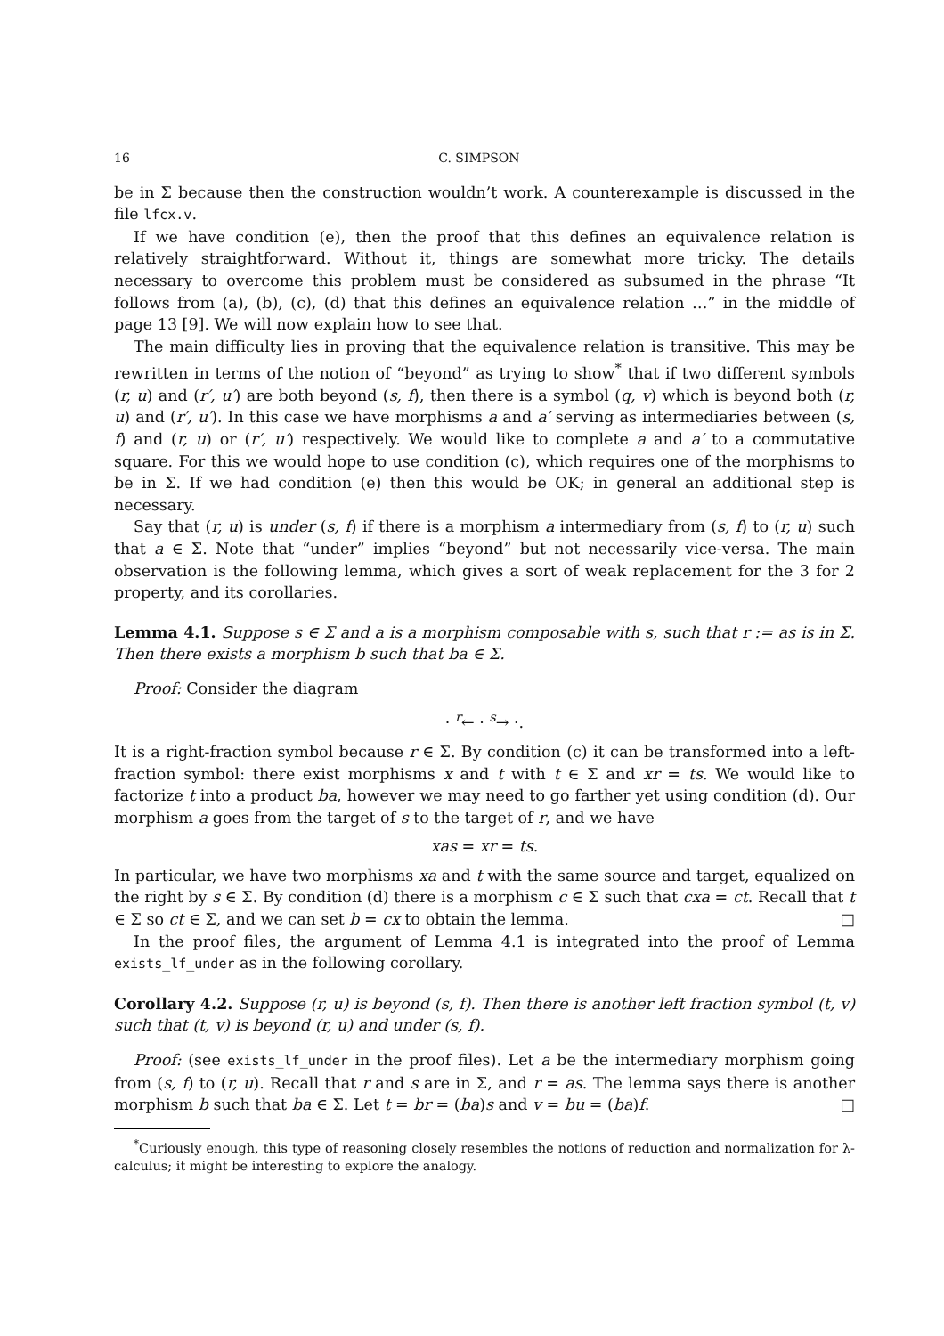16 C. SIMPSON
be in Σ because then the construction wouldn’t work. A counterexample is discussed in the file lfcx.v.
If we have condition (e), then the proof that this defines an equivalence relation is relatively straightforward. Without it, things are somewhat more tricky. The details necessary to overcome this problem must be considered as subsumed in the phrase “It follows from (a), (b), (c), (d) that this defines an equivalence relation …” in the middle of page 13 [9]. We will now explain how to see that.
The main difficulty lies in proving that the equivalence relation is transitive. This may be rewritten in terms of the notion of “beyond” as trying to show<sup>*</sup> that if two different symbols (r, u) and (r′, u′) are both beyond (s, f), then there is a symbol (q, v) which is beyond both (r, u) and (r′, u′). In this case we have morphisms a and a′ serving as intermediaries between (s, f) and (r, u) or (r′, u′) respectively. We would like to complete a and a′ to a commutative square. For this we would hope to use condition (c), which requires one of the morphisms to be in Σ. If we had condition (e) then this would be OK; in general an additional step is necessary.
Say that (r, u) is under (s, f) if there is a morphism a intermediary from (s, f) to (r, u) such that a ∈ Σ. Note that “under” implies “beyond” but not necessarily vice-versa. The main observation is the following lemma, which gives a sort of weak replacement for the 3 for 2 property, and its corollaries.
Lemma 4.1. Suppose s ∈ Σ and a is a morphism composable with s, such that r := as is in Σ. Then there exists a morphism b such that ba ∈ Σ.
Proof: Consider the diagram
· <sup>r</sup>← · <sup>s</sup>→ ·.
It is a right-fraction symbol because r ∈ Σ. By condition (c) it can be transformed into a left-fraction symbol: there exist morphisms x and t with t ∈ Σ and xr = ts. We would like to factorize t into a product ba, however we may need to go farther yet using condition (d). Our morphism a goes from the target of s to the target of r, and we have
xas = xr = ts.
In particular, we have two morphisms xa and t with the same source and target, equalized on the right by s ∈ Σ. By condition (d) there is a morphism c ∈ Σ such that cxa = ct. Recall that t ∈ Σ so ct ∈ Σ, and we can set b = cx to obtain the lemma. □
In the proof files, the argument of Lemma 4.1 is integrated into the proof of Lemma exists_lf_under as in the following corollary.
Corollary 4.2. Suppose (r, u) is beyond (s, f). Then there is another left fraction symbol (t, v) such that (t, v) is beyond (r, u) and under (s, f).
Proof: (see exists_lf_under in the proof files). Let a be the intermediary morphism going from (s, f) to (r, u). Recall that r and s are in Σ, and r = as. The lemma says there is another morphism b such that ba ∈ Σ. Let t = br = (ba)s and v = bu = (ba)f. □
<sup>*</sup> Curiously enough, this type of reasoning closely resembles the notions of reduction and normalization for λ-calculus; it might be interesting to explore the analogy.